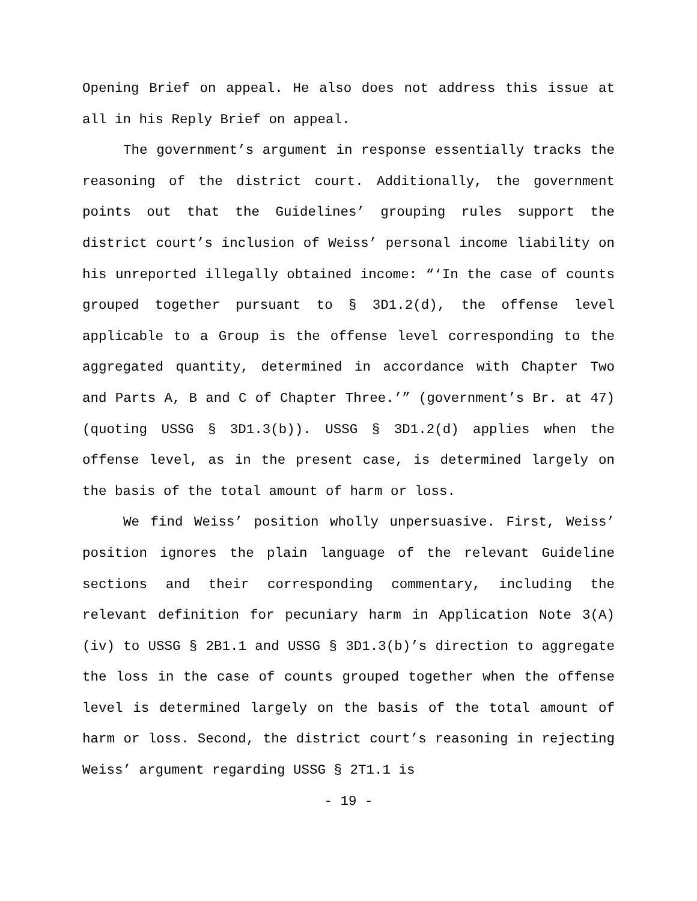Opening Brief on appeal. He also does not address this issue at all in his Reply Brief on appeal.
The government’s argument in response essentially tracks the reasoning of the district court. Additionally, the government points out that the Guidelines’ grouping rules support the district court’s inclusion of Weiss’ personal income liability on his unreported illegally obtained income: “‘In the case of counts grouped together pursuant to § 3D1.2(d), the offense level applicable to a Group is the offense level corresponding to the aggregated quantity, determined in accordance with Chapter Two and Parts A, B and C of Chapter Three.’” (government’s Br. at 47) (quoting USSG § 3D1.3(b)). USSG § 3D1.2(d) applies when the offense level, as in the present case, is determined largely on the basis of the total amount of harm or loss.
We find Weiss’ position wholly unpersuasive. First, Weiss’ position ignores the plain language of the relevant Guideline sections and their corresponding commentary, including the relevant definition for pecuniary harm in Application Note 3(A)(iv) to USSG § 2B1.1 and USSG § 3D1.3(b)’s direction to aggregate the loss in the case of counts grouped together when the offense level is determined largely on the basis of the total amount of harm or loss. Second, the district court’s reasoning in rejecting Weiss’ argument regarding USSG § 2T1.1 is
- 19 -